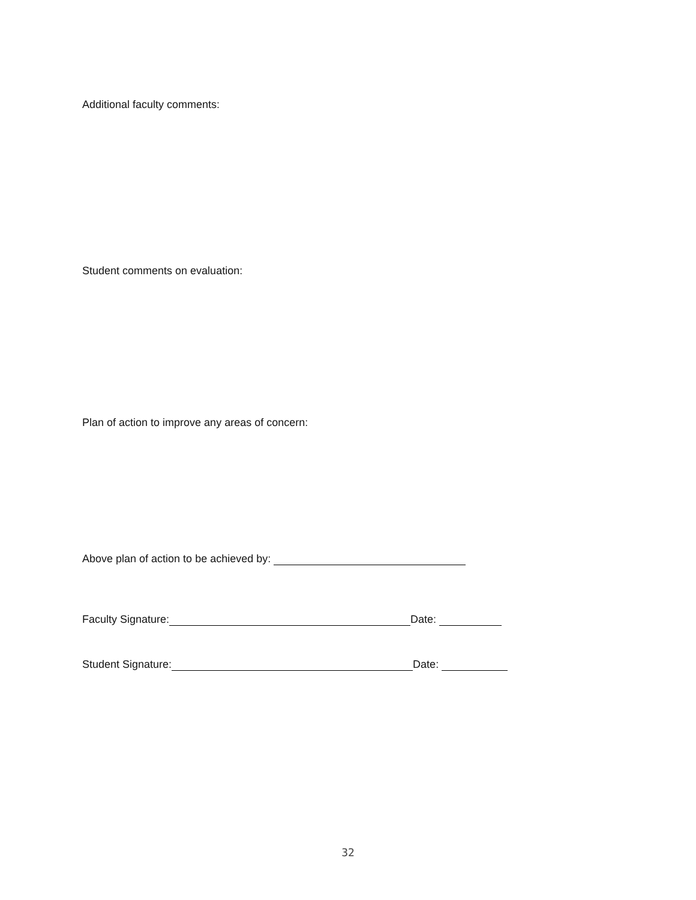Additional faculty comments:
Student comments on evaluation:
Plan of action to improve any areas of concern:
Above plan of action to be achieved by:
Faculty Signature: Date:
Student Signature: Date:
32